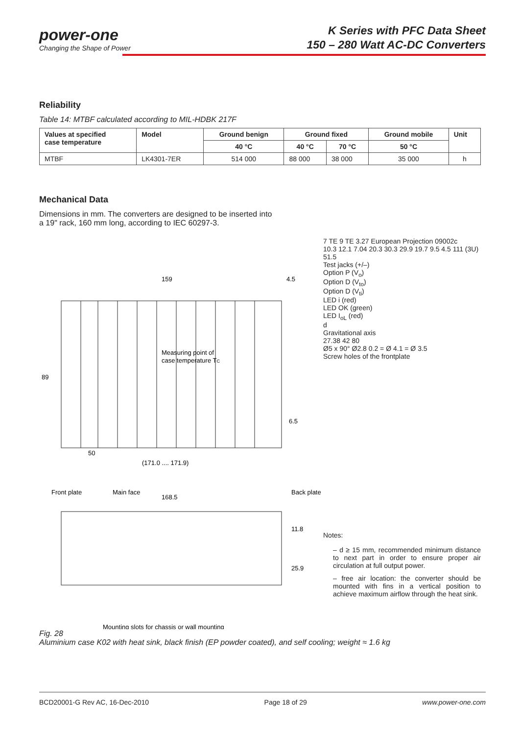power-one
Changing the Shape of Power
K Series with PFC Data Sheet
150 – 280 Watt AC-DC Converters
Reliability
Table 14: MTBF calculated according to MIL-HDBK 217F
| Values at specified case temperature | Model | Ground benign | Ground fixed | | Ground mobile | Unit |
| --- | --- | --- | --- | --- | --- | --- |
| | | 40 °C | 40 °C | 70 °C | 50 °C | |
| MTBF | LK4301-7ER | 514 000 | 88 000 | 38 000 | 35 000 | h |
Mechanical Data
Dimensions in mm. The converters are designed to be inserted into
a 19" rack, 160 mm long, according to IEC 60297-3.
159
4.5
89
Measuring point of
case temperature TC
50
(171.0 .... 171.9)
6.5
Front plate
Main face
168.5
Back plate
11.8
25.9
Mounting slots for chassis or wall mounting
7 TE 9 TE 3.27 European Projection 09002c
10.3 12.1 7.04 20.3 30.3 29.9 19.7 9.5 4.5 111 (3U) 51.5
Test jacks (+/–)
Option P (V<sub>o</sub>)
Option D (V<sub>to</sub>)
Option D (V<sub>ti</sub>)
LED i (red)
LED OK (green)
LED I<sub>oL</sub> (red)
d
Gravitational axis
27.38 42 80
Ø5 x 90° Ø2.8 0.2 = Ø 4.1 = Ø 3.5
Screw holes of the frontplate
Notes:
– d ≥ 15 mm, recommended minimum distance to next part in order to ensure proper air circulation at full output power.
– free air location: the converter should be mounted with fins in a vertical position to achieve maximum airflow through the heat sink.
Fig. 28
Aluminium case K02 with heat sink, black finish (EP powder coated), and self cooling; weight ≈ 1.6 kg
BCD20001-G Rev AC, 16-Dec-2010 Page 18 of 29 www.power-one.com